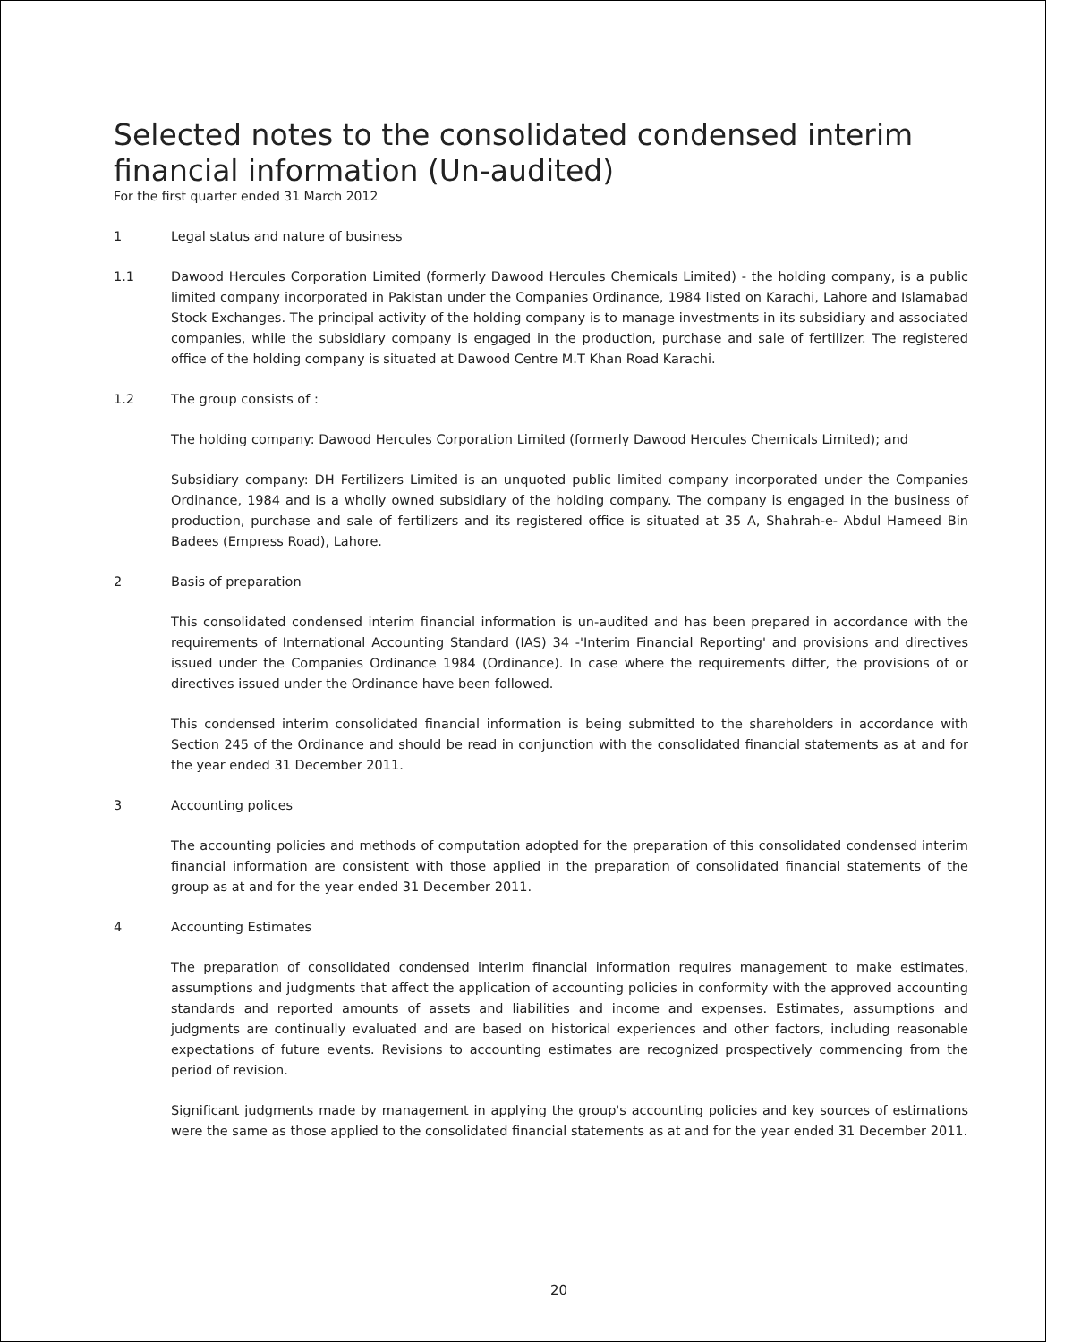Selected notes to the consolidated condensed interim financial information (Un-audited)
For the first quarter ended 31 March 2012
1 Legal status and nature of business
1.1 Dawood Hercules Corporation Limited (formerly Dawood Hercules Chemicals Limited) - the holding company, is a public limited company incorporated in Pakistan under the Companies Ordinance, 1984 listed on Karachi, Lahore and Islamabad Stock Exchanges. The principal activity of the holding company is to manage investments in its subsidiary and associated companies, while the subsidiary company is engaged in the production, purchase and sale of fertilizer. The registered office of the holding company is situated at Dawood Centre M.T Khan Road Karachi.
1.2 The group consists of :
The holding company: Dawood Hercules Corporation Limited (formerly Dawood Hercules Chemicals Limited); and
Subsidiary company: DH Fertilizers Limited is an unquoted public limited company incorporated under the Companies Ordinance, 1984 and is a wholly owned subsidiary of the holding company. The company is engaged in the business of production, purchase and sale of fertilizers and its registered office is situated at 35 A, Shahrah-e- Abdul Hameed Bin Badees (Empress Road), Lahore.
2 Basis of preparation
This consolidated condensed interim financial information is un-audited and has been prepared in accordance with the requirements of International Accounting Standard (IAS) 34 -'Interim Financial Reporting' and provisions and directives issued under the Companies Ordinance 1984 (Ordinance). In case where the requirements differ, the provisions of or directives issued under the Ordinance have been followed.
This condensed interim consolidated financial information is being submitted to the shareholders in accordance with Section 245 of the Ordinance and should be read in conjunction with the consolidated financial statements as at and for the year ended 31 December 2011.
3 Accounting polices
The accounting policies and methods of computation adopted for the preparation of this consolidated condensed interim financial information are consistent with those applied in the preparation of consolidated financial statements of the group as at and for the year ended 31 December 2011.
4 Accounting Estimates
The preparation of consolidated condensed interim financial information requires management to make estimates, assumptions and judgments that affect the application of accounting policies in conformity with the approved accounting standards and reported amounts of assets and liabilities and income and expenses. Estimates, assumptions and judgments are continually evaluated and are based on historical experiences and other factors, including reasonable expectations of future events. Revisions to accounting estimates are recognized prospectively commencing from the period of revision.
Significant judgments made by management in applying the group's accounting policies and key sources of estimations were the same as those applied to the consolidated financial statements as at and for the year ended 31 December 2011.
20